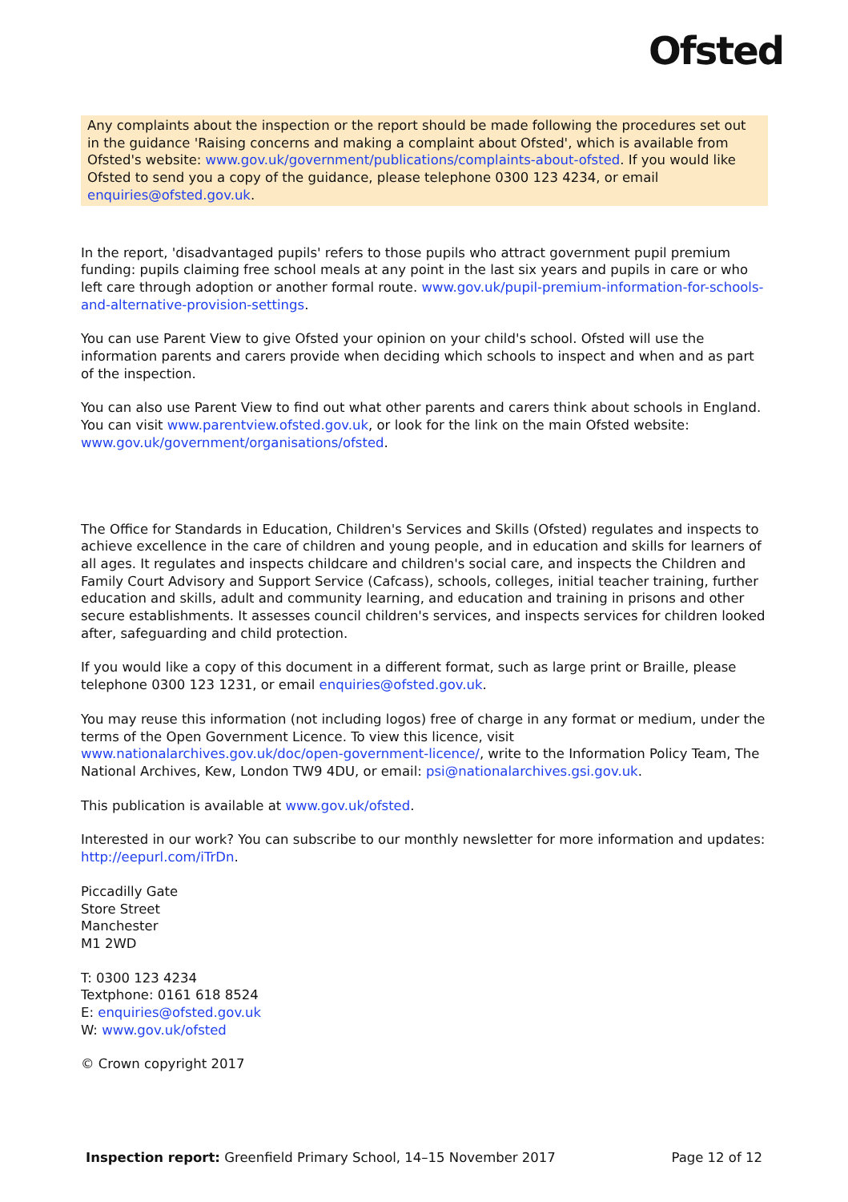Ofsted
Any complaints about the inspection or the report should be made following the procedures set out in the guidance 'Raising concerns and making a complaint about Ofsted', which is available from Ofsted's website: www.gov.uk/government/publications/complaints-about-ofsted. If you would like Ofsted to send you a copy of the guidance, please telephone 0300 123 4234, or email enquiries@ofsted.gov.uk.
In the report, 'disadvantaged pupils' refers to those pupils who attract government pupil premium funding: pupils claiming free school meals at any point in the last six years and pupils in care or who left care through adoption or another formal route. www.gov.uk/pupil-premium-information-for-schools-and-alternative-provision-settings.
You can use Parent View to give Ofsted your opinion on your child's school. Ofsted will use the information parents and carers provide when deciding which schools to inspect and when and as part of the inspection.
You can also use Parent View to find out what other parents and carers think about schools in England. You can visit www.parentview.ofsted.gov.uk, or look for the link on the main Ofsted website: www.gov.uk/government/organisations/ofsted.
The Office for Standards in Education, Children's Services and Skills (Ofsted) regulates and inspects to achieve excellence in the care of children and young people, and in education and skills for learners of all ages. It regulates and inspects childcare and children's social care, and inspects the Children and Family Court Advisory and Support Service (Cafcass), schools, colleges, initial teacher training, further education and skills, adult and community learning, and education and training in prisons and other secure establishments. It assesses council children's services, and inspects services for children looked after, safeguarding and child protection.
If you would like a copy of this document in a different format, such as large print or Braille, please telephone 0300 123 1231, or email enquiries@ofsted.gov.uk.
You may reuse this information (not including logos) free of charge in any format or medium, under the terms of the Open Government Licence. To view this licence, visit www.nationalarchives.gov.uk/doc/open-government-licence/, write to the Information Policy Team, The National Archives, Kew, London TW9 4DU, or email: psi@nationalarchives.gsi.gov.uk.
This publication is available at www.gov.uk/ofsted.
Interested in our work? You can subscribe to our monthly newsletter for more information and updates: http://eepurl.com/iTrDn.
Piccadilly Gate
Store Street
Manchester
M1 2WD
T: 0300 123 4234
Textphone: 0161 618 8524
E: enquiries@ofsted.gov.uk
W: www.gov.uk/ofsted
© Crown copyright 2017
Inspection report: Greenfield Primary School, 14–15 November 2017 Page 12 of 12